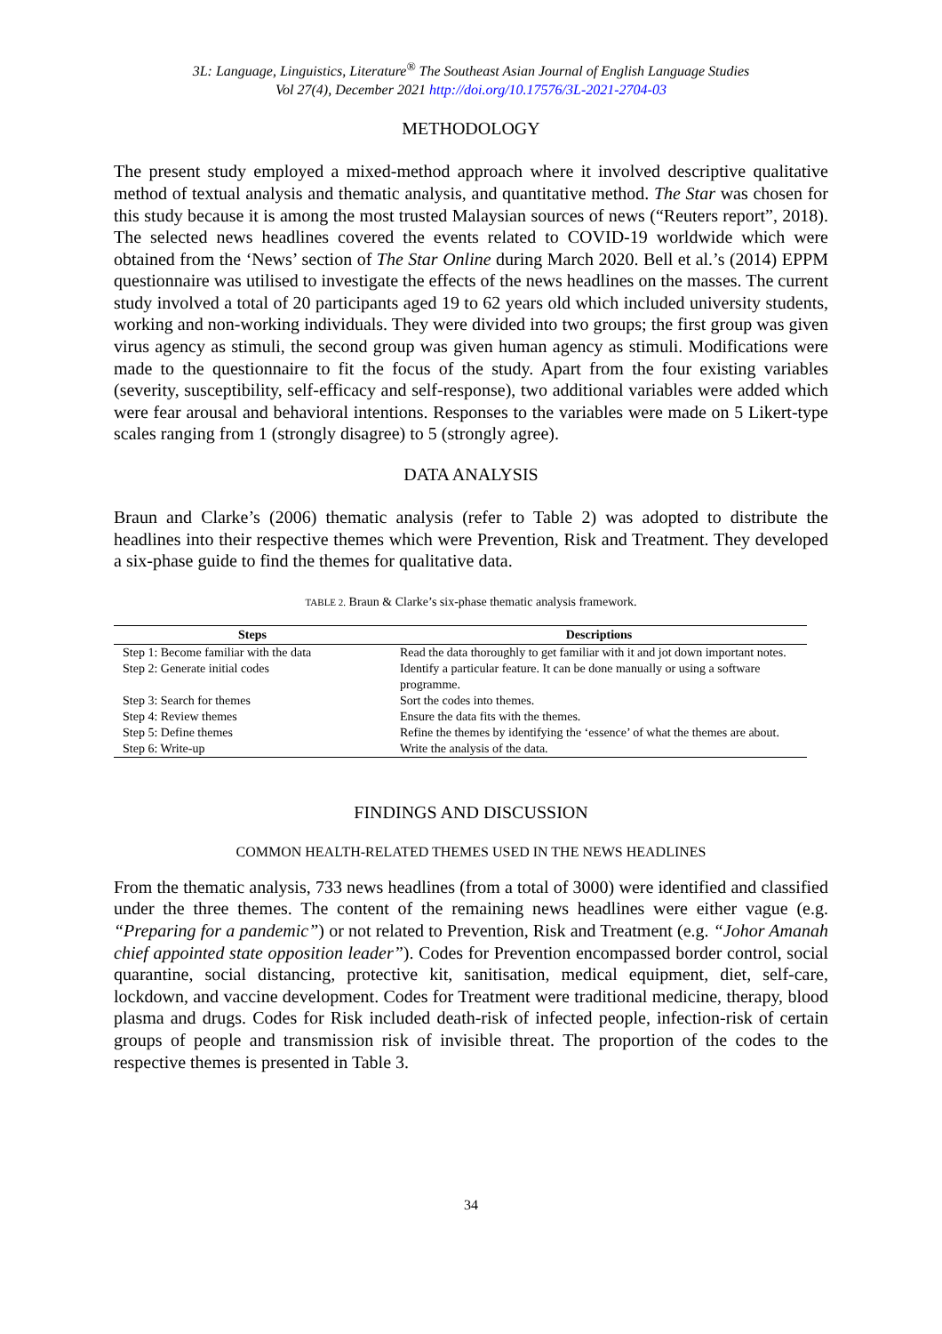3L: Language, Linguistics, Literature<sup>®</sup> The Southeast Asian Journal of English Language Studies
Vol 27(4), December 2021 http://doi.org/10.17576/3L-2021-2704-03
METHODOLOGY
The present study employed a mixed-method approach where it involved descriptive qualitative method of textual analysis and thematic analysis, and quantitative method. The Star was chosen for this study because it is among the most trusted Malaysian sources of news (“Reuters report”, 2018). The selected news headlines covered the events related to COVID-19 worldwide which were obtained from the ‘News’ section of The Star Online during March 2020. Bell et al.’s (2014) EPPM questionnaire was utilised to investigate the effects of the news headlines on the masses. The current study involved a total of 20 participants aged 19 to 62 years old which included university students, working and non-working individuals. They were divided into two groups; the first group was given virus agency as stimuli, the second group was given human agency as stimuli. Modifications were made to the questionnaire to fit the focus of the study. Apart from the four existing variables (severity, susceptibility, self-efficacy and self-response), two additional variables were added which were fear arousal and behavioral intentions. Responses to the variables were made on 5 Likert-type scales ranging from 1 (strongly disagree) to 5 (strongly agree).
DATA ANALYSIS
Braun and Clarke’s (2006) thematic analysis (refer to Table 2) was adopted to distribute the headlines into their respective themes which were Prevention, Risk and Treatment. They developed a six-phase guide to find the themes for qualitative data.
TABLE 2. Braun & Clarke’s six-phase thematic analysis framework.
| Steps | Descriptions |
| --- | --- |
| Step 1: Become familiar with the data | Read the data thoroughly to get familiar with it and jot down important notes. |
| Step 2: Generate initial codes | Identify a particular feature. It can be done manually or using a software programme. |
| Step 3: Search for themes | Sort the codes into themes. |
| Step 4: Review themes | Ensure the data fits with the themes. |
| Step 5: Define themes | Refine the themes by identifying the ‘essence’ of what the themes are about. |
| Step 6: Write-up | Write the analysis of the data. |
FINDINGS AND DISCUSSION
COMMON HEALTH-RELATED THEMES USED IN THE NEWS HEADLINES
From the thematic analysis, 733 news headlines (from a total of 3000) were identified and classified under the three themes. The content of the remaining news headlines were either vague (e.g. “Preparing for a pandemic”) or not related to Prevention, Risk and Treatment (e.g. “Johor Amanah chief appointed state opposition leader”). Codes for Prevention encompassed border control, social quarantine, social distancing, protective kit, sanitisation, medical equipment, diet, self-care, lockdown, and vaccine development. Codes for Treatment were traditional medicine, therapy, blood plasma and drugs. Codes for Risk included death-risk of infected people, infection-risk of certain groups of people and transmission risk of invisible threat. The proportion of the codes to the respective themes is presented in Table 3.
34